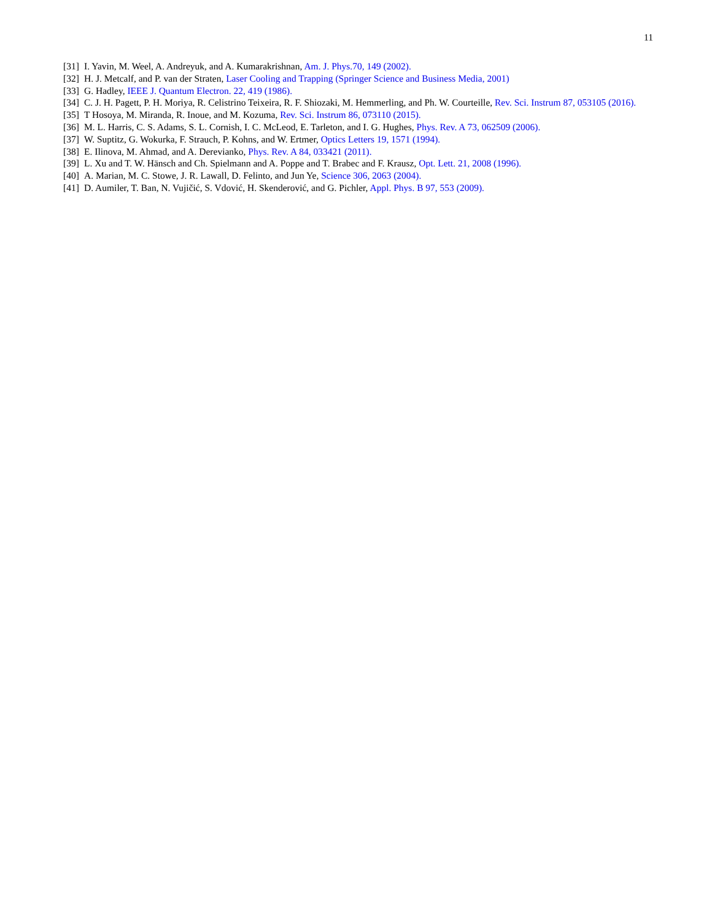11
[31] I. Yavin, M. Weel, A. Andreyuk, and A. Kumarakrishnan, Am. J. Phys.70, 149 (2002).
[32] H. J. Metcalf, and P. van der Straten, Laser Cooling and Trapping (Springer Science and Business Media, 2001)
[33] G. Hadley, IEEE J. Quantum Electron. 22, 419 (1986).
[34] C. J. H. Pagett, P. H. Moriya, R. Celistrino Teixeira, R. F. Shiozaki, M. Hemmerling, and Ph. W. Courteille, Rev. Sci. Instrum 87, 053105 (2016).
[35] T Hosoya, M. Miranda, R. Inoue, and M. Kozuma, Rev. Sci. Instrum 86, 073110 (2015).
[36] M. L. Harris, C. S. Adams, S. L. Cornish, I. C. McLeod, E. Tarleton, and I. G. Hughes, Phys. Rev. A 73, 062509 (2006).
[37] W. Suptitz, G. Wokurka, F. Strauch, P. Kohns, and W. Ertmer, Optics Letters 19, 1571 (1994).
[38] E. Ilinova, M. Ahmad, and A. Derevianko, Phys. Rev. A 84, 033421 (2011).
[39] L. Xu and T. W. Hänsch and Ch. Spielmann and A. Poppe and T. Brabec and F. Krausz, Opt. Lett. 21, 2008 (1996).
[40] A. Marian, M. C. Stowe, J. R. Lawall, D. Felinto, and Jun Ye, Science 306, 2063 (2004).
[41] D. Aumiler, T. Ban, N. Vujičić, S. Vdović, H. Skenderović, and G. Pichler, Appl. Phys. B 97, 553 (2009).